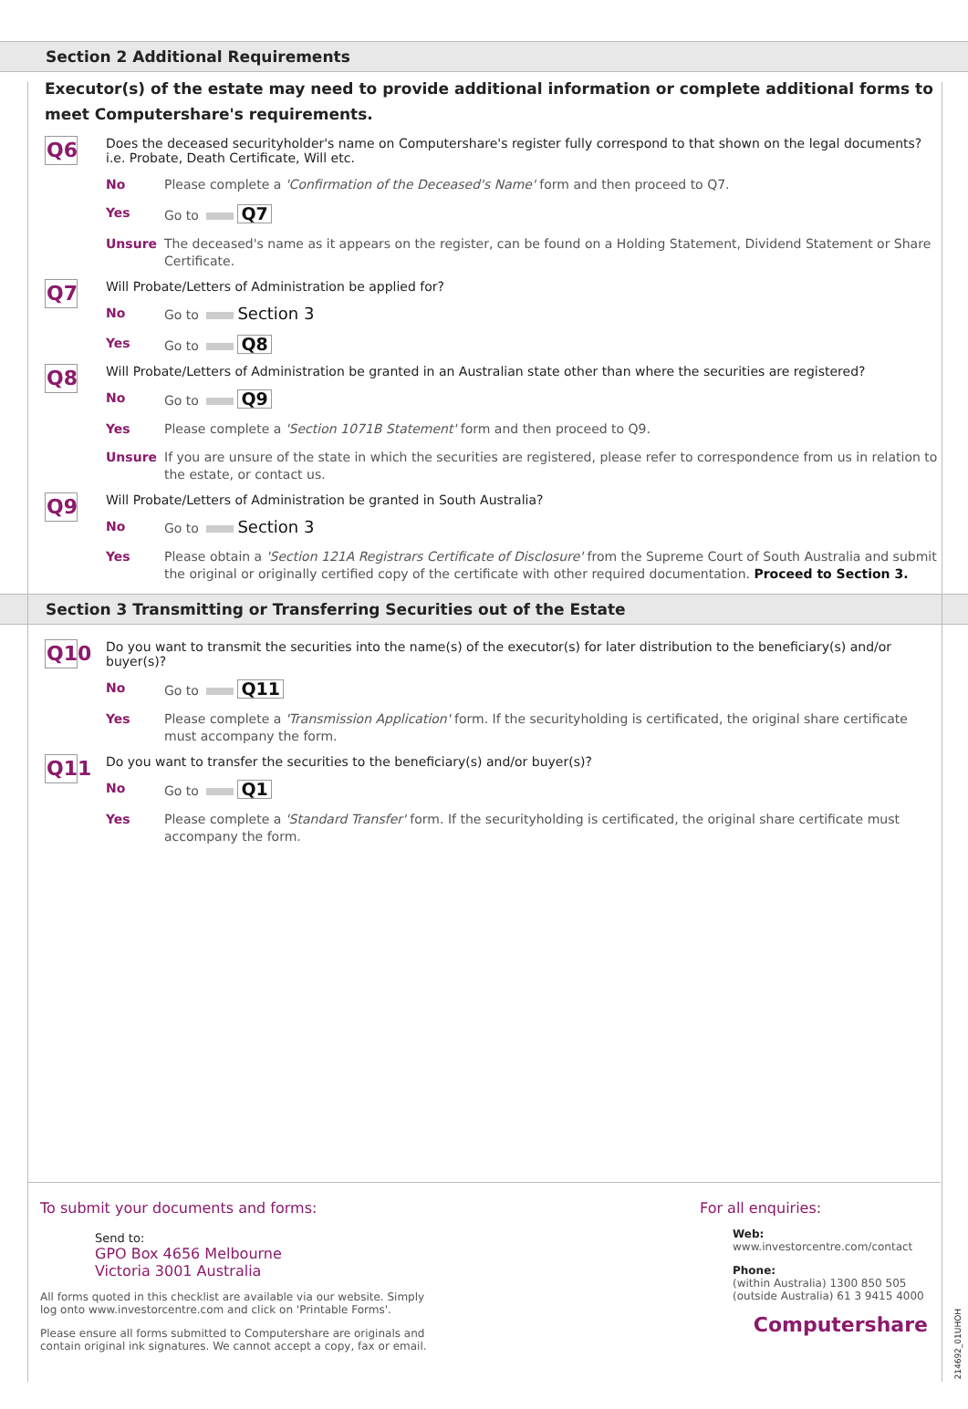Section 2 Additional Requirements
Executor(s) of the estate may need to provide additional information or complete additional forms to meet Computershare's requirements.
Q6
Does the deceased securityholder's name on Computershare's register fully correspond to that shown on the legal documents? i.e. Probate, Death Certificate, Will etc.
No Please complete a 'Confirmation of the Deceased's Name' form and then proceed to Q7.
Yes Go to Q7
Unsure The deceased's name as it appears on the register, can be found on a Holding Statement, Dividend Statement or Share Certificate.
Q7
Will Probate/Letters of Administration be applied for?
No Go to Section 3
Yes Go to Q8
Q8
Will Probate/Letters of Administration be granted in an Australian state other than where the securities are registered?
No Go to Q9
Yes Please complete a 'Section 1071B Statement' form and then proceed to Q9.
Unsure If you are unsure of the state in which the securities are registered, please refer to correspondence from us in relation to the estate, or contact us.
Q9
Will Probate/Letters of Administration be granted in South Australia?
No Go to Section 3
Yes Please obtain a 'Section 121A Registrars Certificate of Disclosure' from the Supreme Court of South Australia and submit the original or originally certified copy of the certificate with other required documentation. Proceed to Section 3.
Section 3 Transmitting or Transferring Securities out of the Estate
Q10
Do you want to transmit the securities into the name(s) of the executor(s) for later distribution to the beneficiary(s) and/or buyer(s)?
No Go to Q11
Yes Please complete a 'Transmission Application' form. If the securityholding is certificated, the original share certificate must accompany the form.
Q11
Do you want to transfer the securities to the beneficiary(s) and/or buyer(s)?
No Go to Q1
Yes Please complete a 'Standard Transfer' form. If the securityholding is certificated, the original share certificate must accompany the form.
To submit your documents and forms:
Send to:
GPO Box 4656 Melbourne
Victoria 3001 Australia
All forms quoted in this checklist are available via our website. Simply log onto www.investorcentre.com and click on 'Printable Forms'.
Please ensure all forms submitted to Computershare are originals and contain original ink signatures. We cannot accept a copy, fax or email.
For all enquiries:
Web:
www.investorcentre.com/contact
Phone:
(within Australia) 1300 850 505
(outside Australia) 61 3 9415 4000
Computershare
214692_01UHOH